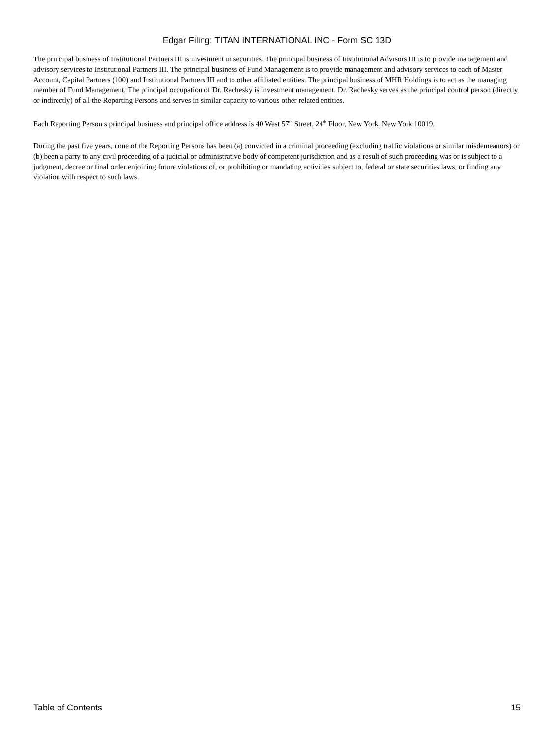Edgar Filing: TITAN INTERNATIONAL INC - Form SC 13D
The principal business of Institutional Partners III is investment in securities. The principal business of Institutional Advisors III is to provide management and advisory services to Institutional Partners III. The principal business of Fund Management is to provide management and advisory services to each of Master Account, Capital Partners (100) and Institutional Partners III and to other affiliated entities. The principal business of MHR Holdings is to act as the managing member of Fund Management. The principal occupation of Dr. Rachesky is investment management. Dr. Rachesky serves as the principal control person (directly or indirectly) of all the Reporting Persons and serves in similar capacity to various other related entities.
Each Reporting Person s principal business and principal office address is 40 West 57<sup>th</sup> Street, 24<sup>th</sup> Floor, New York, New York 10019.
During the past five years, none of the Reporting Persons has been (a) convicted in a criminal proceeding (excluding traffic violations or similar misdemeanors) or (b) been a party to any civil proceeding of a judicial or administrative body of competent jurisdiction and as a result of such proceeding was or is subject to a judgment, decree or final order enjoining future violations of, or prohibiting or mandating activities subject to, federal or state securities laws, or finding any violation with respect to such laws.
Table of Contents 15